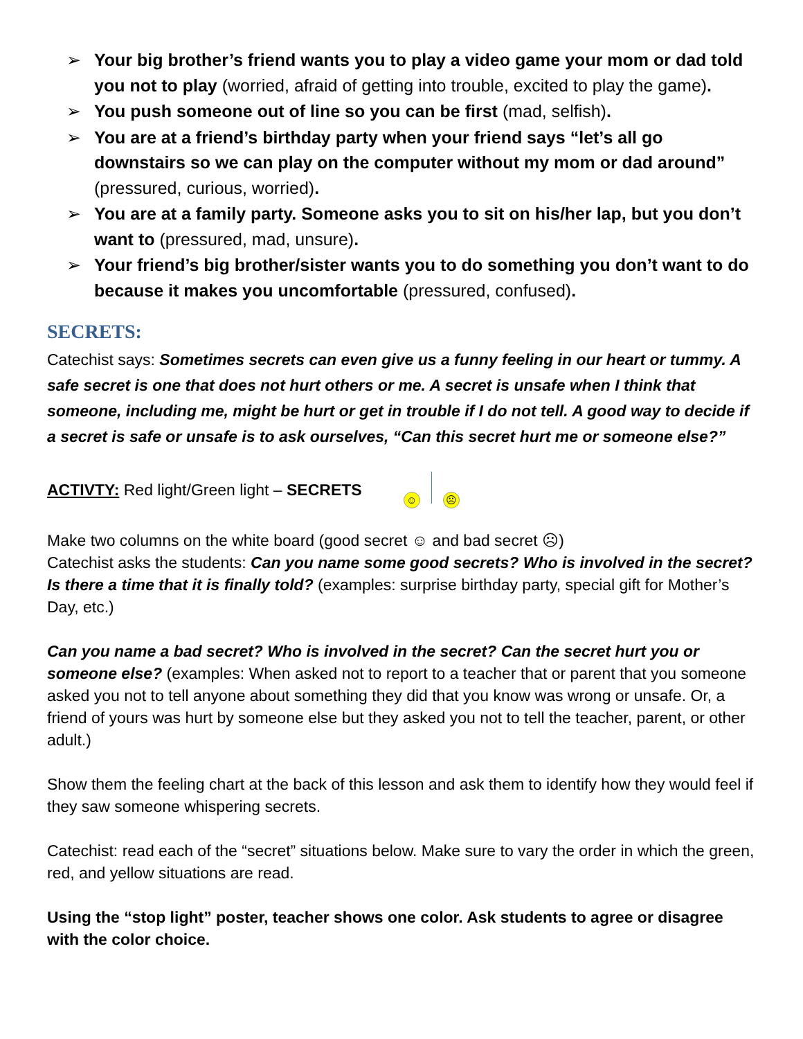➢ Your big brother’s friend wants you to play a video game your mom or dad told you not to play (worried, afraid of getting into trouble, excited to play the game).
➢ You push someone out of line so you can be first (mad, selfish).
➢ You are at a friend’s birthday party when your friend says “let’s all go downstairs so we can play on the computer without my mom or dad around” (pressured, curious, worried).
➢ You are at a family party. Someone asks you to sit on his/her lap, but you don’t want to (pressured, mad, unsure).
➢ Your friend’s big brother/sister wants you to do something you don’t want to do because it makes you uncomfortable (pressured, confused).
SECRETS:
Catechist says: Sometimes secrets can even give us a funny feeling in our heart or tummy. A safe secret is one that does not hurt others or me. A secret is unsafe when I think that someone, including me, might be hurt or get in trouble if I do not tell. A good way to decide if a secret is safe or unsafe is to ask ourselves, “Can this secret hurt me or someone else?”
ACTIVTY: Red light/Green light – SECRETS ☺ ☹
Make two columns on the white board (good secret ☺ and bad secret ☹)
Catechist asks the students: Can you name some good secrets? Who is involved in the secret? Is there a time that it is finally told? (examples: surprise birthday party, special gift for Mother’s Day, etc.)
Can you name a bad secret? Who is involved in the secret? Can the secret hurt you or someone else? (examples: When asked not to report to a teacher that or parent that you someone asked you not to tell anyone about something they did that you know was wrong or unsafe. Or, a friend of yours was hurt by someone else but they asked you not to tell the teacher, parent, or other adult.)
Show them the feeling chart at the back of this lesson and ask them to identify how they would feel if they saw someone whispering secrets.
Catechist: read each of the “secret” situations below. Make sure to vary the order in which the green, red, and yellow situations are read.
Using the “stop light” poster, teacher shows one color. Ask students to agree or disagree with the color choice.